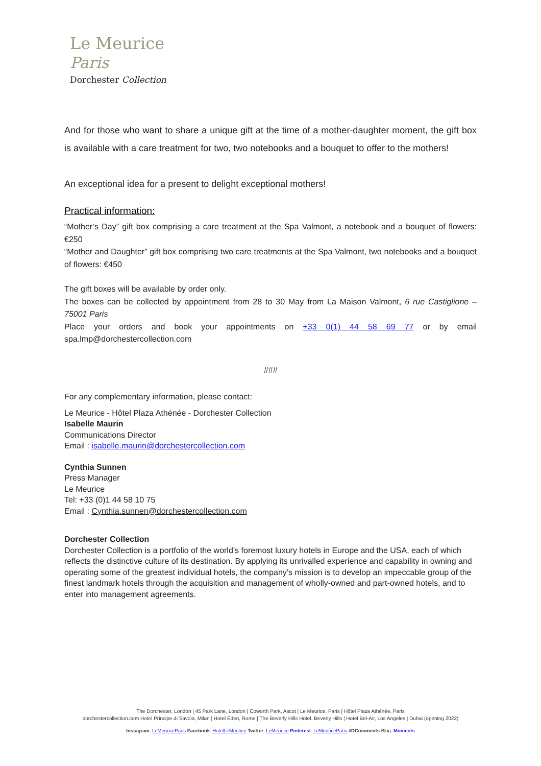Le Meurice
Paris
Dorchester Collection
And for those who want to share a unique gift at the time of a mother-daughter moment, the gift box is available with a care treatment for two, two notebooks and a bouquet to offer to the mothers!
An exceptional idea for a present to delight exceptional mothers!
Practical information:
“Mother’s Day” gift box comprising a care treatment at the Spa Valmont, a notebook and a bouquet of flowers: €250
“Mother and Daughter” gift box comprising two care treatments at the Spa Valmont, two notebooks and a bouquet of flowers: €450
The gift boxes will be available by order only.
The boxes can be collected by appointment from 28 to 30 May from La Maison Valmont, 6 rue Castiglione – 75001 Paris
Place your orders and book your appointments on +33 0(1) 44 58 69 77 or by email spa.lmp@dorchestercollection.com
###
For any complementary information, please contact:
Le Meurice - Hôtel Plaza Athénée - Dorchester Collection
Isabelle Maurin
Communications Director
Email : isabelle.maurin@dorchestercollection.com
Cynthia Sunnen
Press Manager
Le Meurice
Tel: +33 (0)1 44 58 10 75
Email : Cynthia.sunnen@dorchestercollection.com
Dorchester Collection
Dorchester Collection is a portfolio of the world’s foremost luxury hotels in Europe and the USA, each of which reflects the distinctive culture of its destination. By applying its unrivalled experience and capability in owning and operating some of the greatest individual hotels, the company’s mission is to develop an impeccable group of the finest landmark hotels through the acquisition and management of wholly-owned and part-owned hotels, and to enter into management agreements.
The Dorchester, London | 45 Park Lane, London | Coworth Park, Ascot | Le Meurice, Paris | Hôtel Plaza Athénée, Paris
dorchestercollection.com Hotel Principe di Savoia, Milan | Hotel Eden, Rome | The Beverly Hills Hotel, Beverly Hills | Hotel Bel-Air, Los Angeles | Dubai (opening 2022)
Instagram: LeMeuriceParis Facebook: HotelLeMeurice Twitter: LeMeurice Pinterest: LeMeuriceParis #DCmoments Blog: Moments